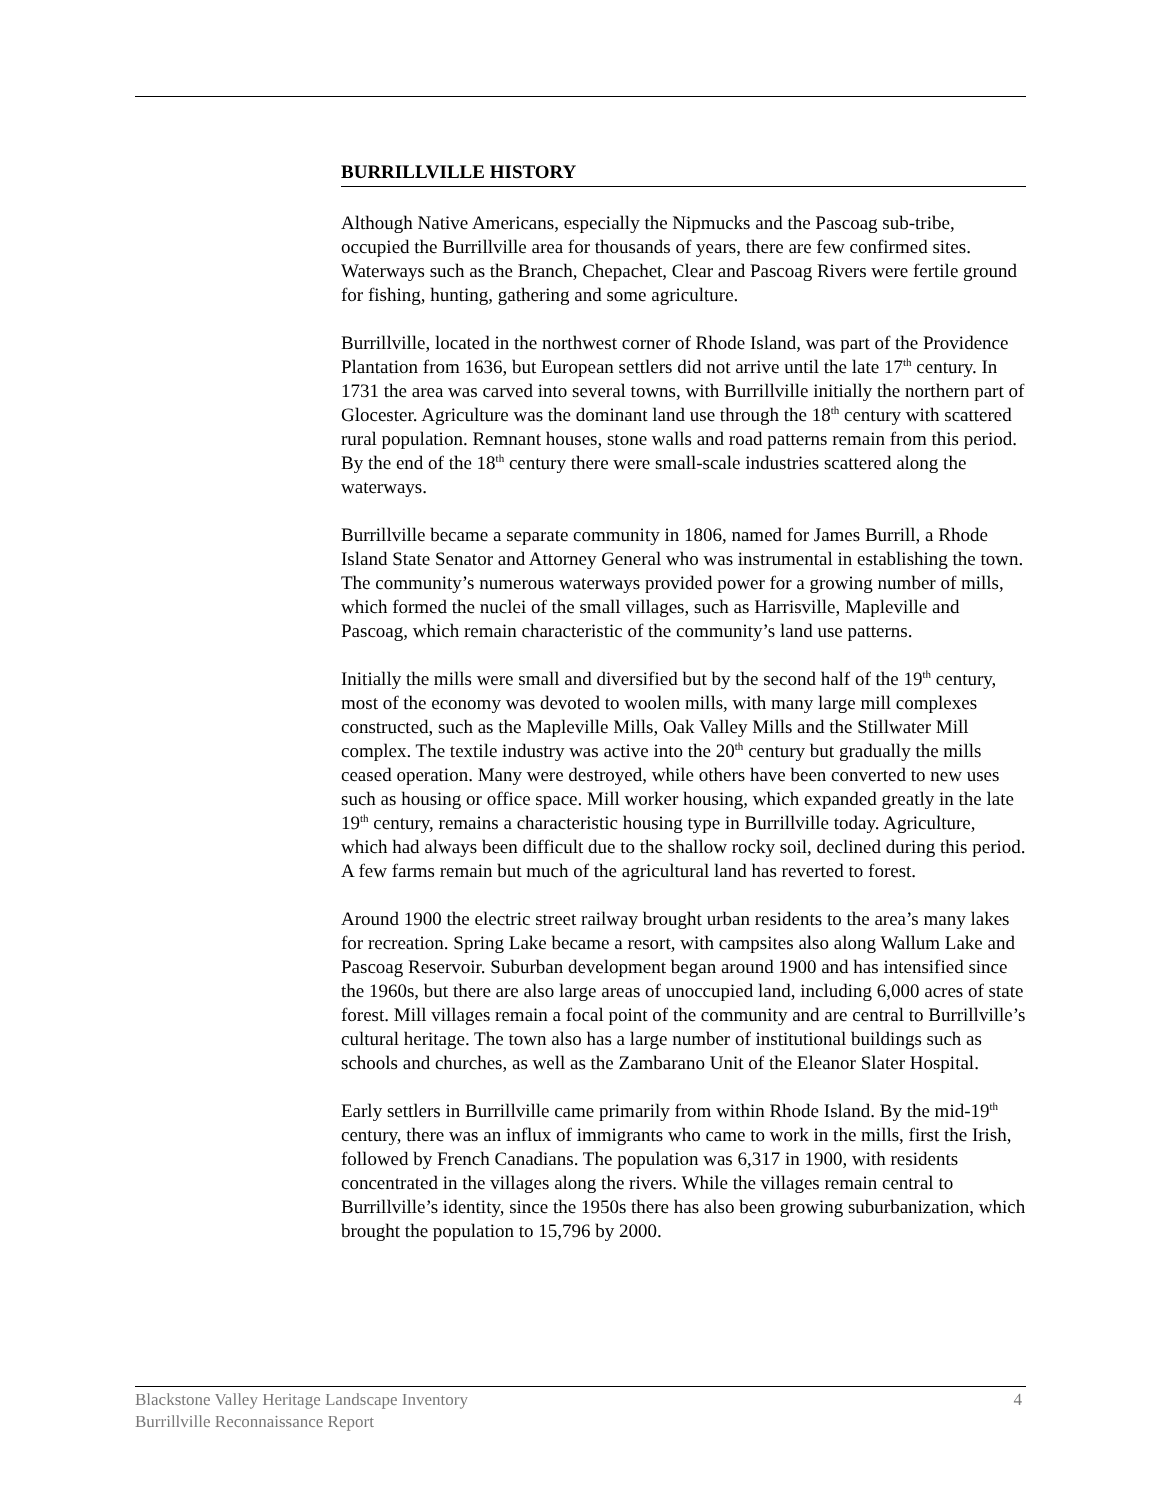BURRILLVILLE HISTORY
Although Native Americans, especially the Nipmucks and the Pascoag sub-tribe, occupied the Burrillville area for thousands of years, there are few confirmed sites. Waterways such as the Branch, Chepachet, Clear and Pascoag Rivers were fertile ground for fishing, hunting, gathering and some agriculture.
Burrillville, located in the northwest corner of Rhode Island, was part of the Providence Plantation from 1636, but European settlers did not arrive until the late 17<sup>th</sup> century. In 1731 the area was carved into several towns, with Burrillville initially the northern part of Glocester. Agriculture was the dominant land use through the 18<sup>th</sup> century with scattered rural population. Remnant houses, stone walls and road patterns remain from this period. By the end of the 18<sup>th</sup> century there were small-scale industries scattered along the waterways.
Burrillville became a separate community in 1806, named for James Burrill, a Rhode Island State Senator and Attorney General who was instrumental in establishing the town. The community’s numerous waterways provided power for a growing number of mills, which formed the nuclei of the small villages, such as Harrisville, Mapleville and Pascoag, which remain characteristic of the community’s land use patterns.
Initially the mills were small and diversified but by the second half of the 19<sup>th</sup> century, most of the economy was devoted to woolen mills, with many large mill complexes constructed, such as the Mapleville Mills, Oak Valley Mills and the Stillwater Mill complex. The textile industry was active into the 20<sup>th</sup> century but gradually the mills ceased operation. Many were destroyed, while others have been converted to new uses such as housing or office space. Mill worker housing, which expanded greatly in the late 19<sup>th</sup> century, remains a characteristic housing type in Burrillville today. Agriculture, which had always been difficult due to the shallow rocky soil, declined during this period. A few farms remain but much of the agricultural land has reverted to forest.
Around 1900 the electric street railway brought urban residents to the area’s many lakes for recreation. Spring Lake became a resort, with campsites also along Wallum Lake and Pascoag Reservoir. Suburban development began around 1900 and has intensified since the 1960s, but there are also large areas of unoccupied land, including 6,000 acres of state forest. Mill villages remain a focal point of the community and are central to Burrillville’s cultural heritage. The town also has a large number of institutional buildings such as schools and churches, as well as the Zambarano Unit of the Eleanor Slater Hospital.
Early settlers in Burrillville came primarily from within Rhode Island. By the mid-19<sup>th</sup> century, there was an influx of immigrants who came to work in the mills, first the Irish, followed by French Canadians. The population was 6,317 in 1900, with residents concentrated in the villages along the rivers. While the villages remain central to Burrillville’s identity, since the 1950s there has also been growing suburbanization, which brought the population to 15,796 by 2000.
4 Blackstone Valley Heritage Landscape Inventory
Burrillville Reconnaissance Report